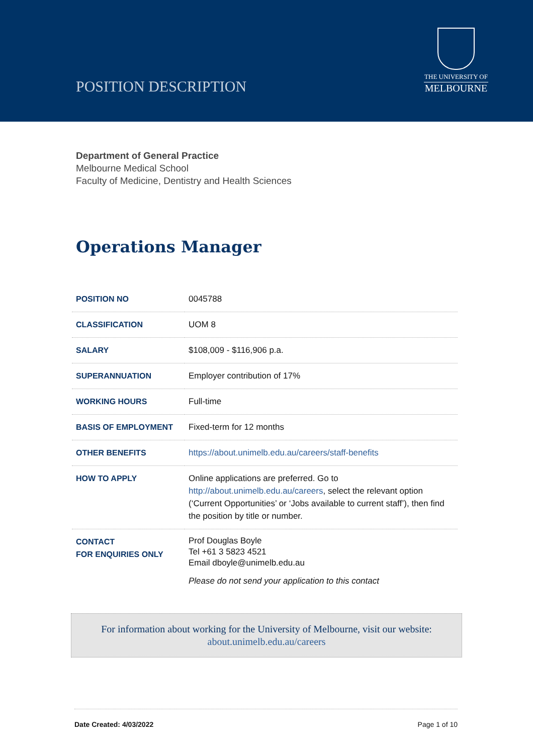POSITION DESCRIPTION
THE UNIVERSITY OF
MELBOURNE
Department of General Practice
Melbourne Medical School
Faculty of Medicine, Dentistry and Health Sciences
Operations Manager
| POSITION NO | 0045788 |
| CLASSIFICATION | UOM 8 |
| SALARY | $108,009 - $116,906 p.a. |
| SUPERANNUATION | Employer contribution of 17% |
| WORKING HOURS | Full-time |
| BASIS OF EMPLOYMENT | Fixed-term for 12 months |
| OTHER BENEFITS | https://about.unimelb.edu.au/careers/staff-benefits |
| HOW TO APPLY | Online applications are preferred. Go to http://about.unimelb.edu.au/careers , select the relevant option (‘Current Opportunities’ or ‘Jobs available to current staff’), then find the position by title or number. |
| CONTACT FOR ENQUIRIES ONLY | Prof Douglas Boyle Tel +61 3 5823 4521 Email dboyle@unimelb.edu.au Please do not send your application to this contact |
For information about working for the University of Melbourne, visit our website:
about.unimelb.edu.au/careers
Date Created: 4/03/2022 Page 1 of 10